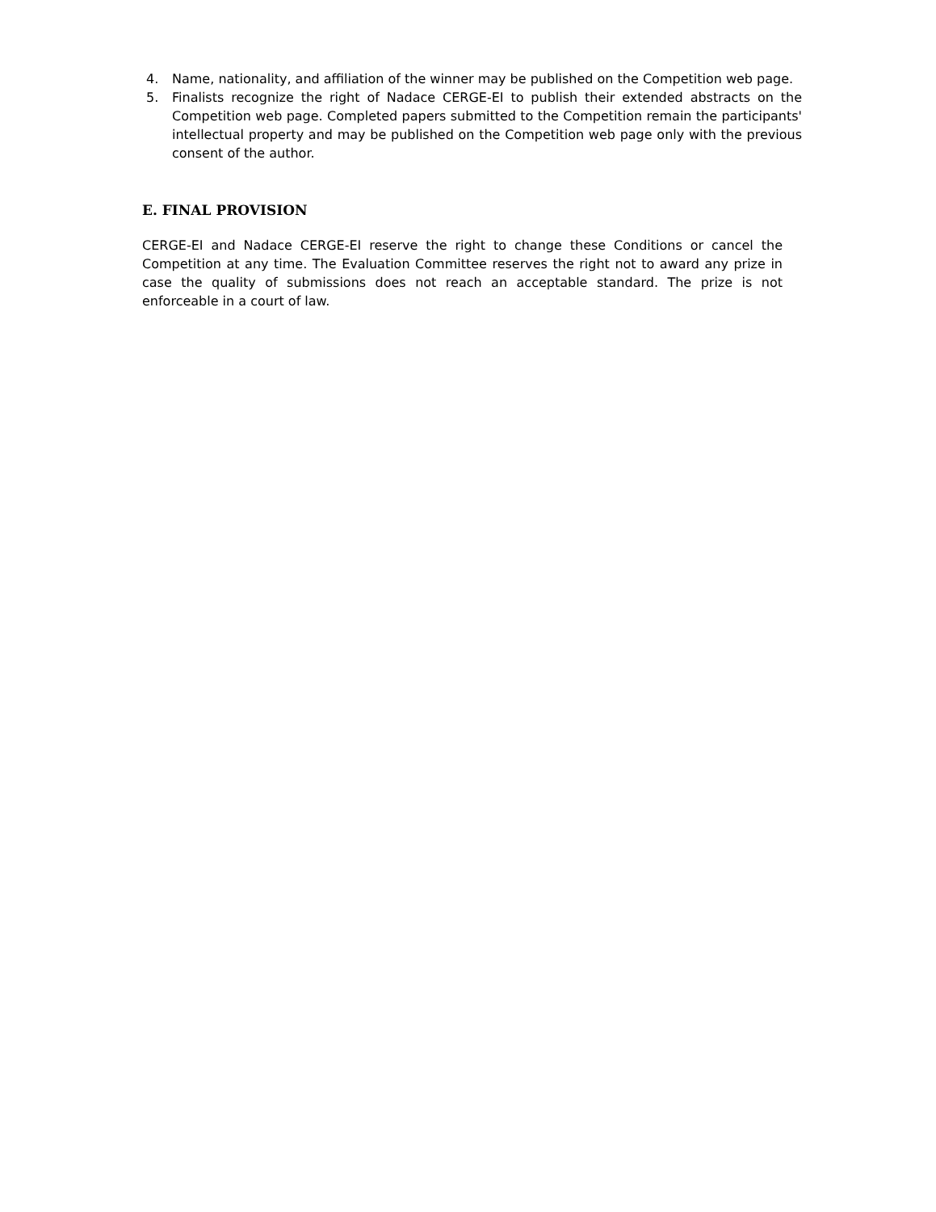4. Name, nationality, and affiliation of the winner may be published on the Competition web page.
5. Finalists recognize the right of Nadace CERGE-EI to publish their extended abstracts on the Competition web page. Completed papers submitted to the Competition remain the participants' intellectual property and may be published on the Competition web page only with the previous consent of the author.
E. FINAL PROVISION
CERGE-EI and Nadace CERGE-EI reserve the right to change these Conditions or cancel the Competition at any time. The Evaluation Committee reserves the right not to award any prize in case the quality of submissions does not reach an acceptable standard. The prize is not enforceable in a court of law.